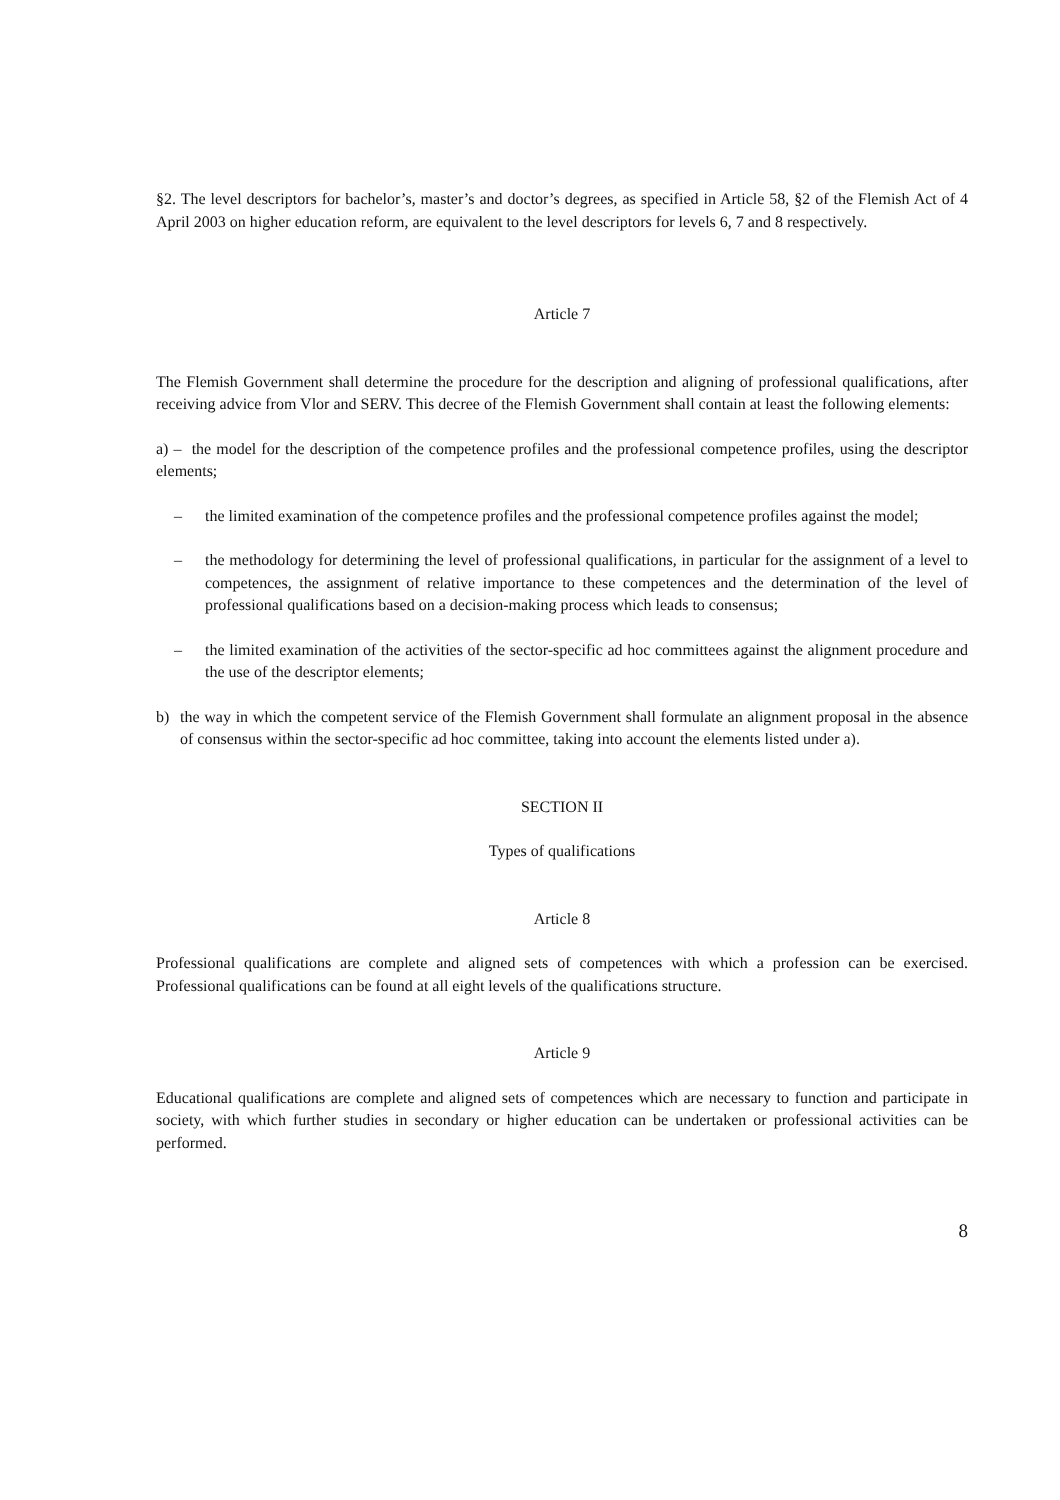§2. The level descriptors for bachelor’s, master’s and doctor’s degrees, as specified in Article 58, §2 of the Flemish Act of 4 April 2003 on higher education reform, are equivalent to the level descriptors for levels 6, 7 and 8 respectively.
Article 7
The Flemish Government shall determine the procedure for the description and aligning of professional qualifications, after receiving advice from Vlor and SERV. This decree of the Flemish Government shall contain at least the following elements:
a) – the model for the description of the competence profiles and the professional competence profiles, using the descriptor elements;
– the limited examination of the competence profiles and the professional competence profiles against the model;
– the methodology for determining the level of professional qualifications, in particular for the assignment of a level to competences, the assignment of relative importance to these competences and the determination of the level of professional qualifications based on a decision-making process which leads to consensus;
– the limited examination of the activities of the sector-specific ad hoc committees against the alignment procedure and the use of the descriptor elements;
b) the way in which the competent service of the Flemish Government shall formulate an alignment proposal in the absence of consensus within the sector-specific ad hoc committee, taking into account the elements listed under a).
SECTION II
Types of qualifications
Article 8
Professional qualifications are complete and aligned sets of competences with which a profession can be exercised. Professional qualifications can be found at all eight levels of the qualifications structure.
Article 9
Educational qualifications are complete and aligned sets of competences which are necessary to function and participate in society, with which further studies in secondary or higher education can be undertaken or professional activities can be performed.
8